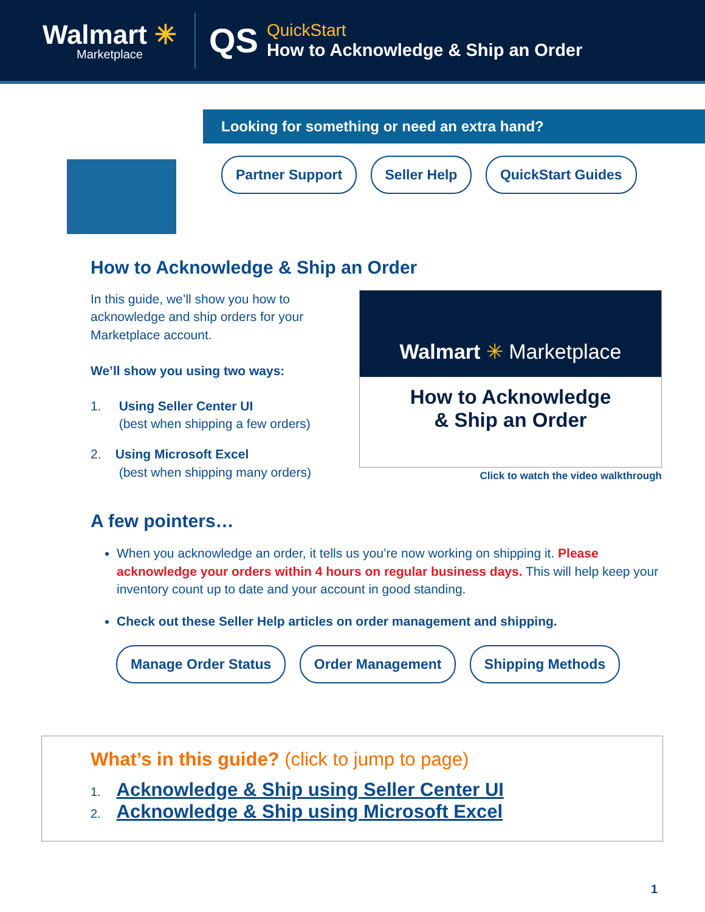Walmart ✳
Marketplace
QS
QuickStart
How to Acknowledge & Ship an Order
Looking for something or need an extra hand?
Partner Support Seller Help QuickStart Guides
How to Acknowledge & Ship an Order
In this guide, we’ll show you how to acknowledge and ship orders for your Marketplace account.
We’ll show you using two ways:
1. Using Seller Center UI
(best when shipping a few orders)
2. Using Microsoft Excel
(best when shipping many orders)
Walmart ✳ Marketplace
How to Acknowledge
& Ship an Order
Click to watch the video walkthrough
A few pointers…
When you acknowledge an order, it tells us you’re now working on shipping it. Please acknowledge your orders within 4 hours on regular business days. This will help keep your inventory count up to date and your account in good standing.
Check out these Seller Help articles on order management and shipping.
Manage Order Status Order Management Shipping Methods
What’s in this guide? (click to jump to page)
1. Acknowledge & Ship using Seller Center UI
2. Acknowledge & Ship using Microsoft Excel
1